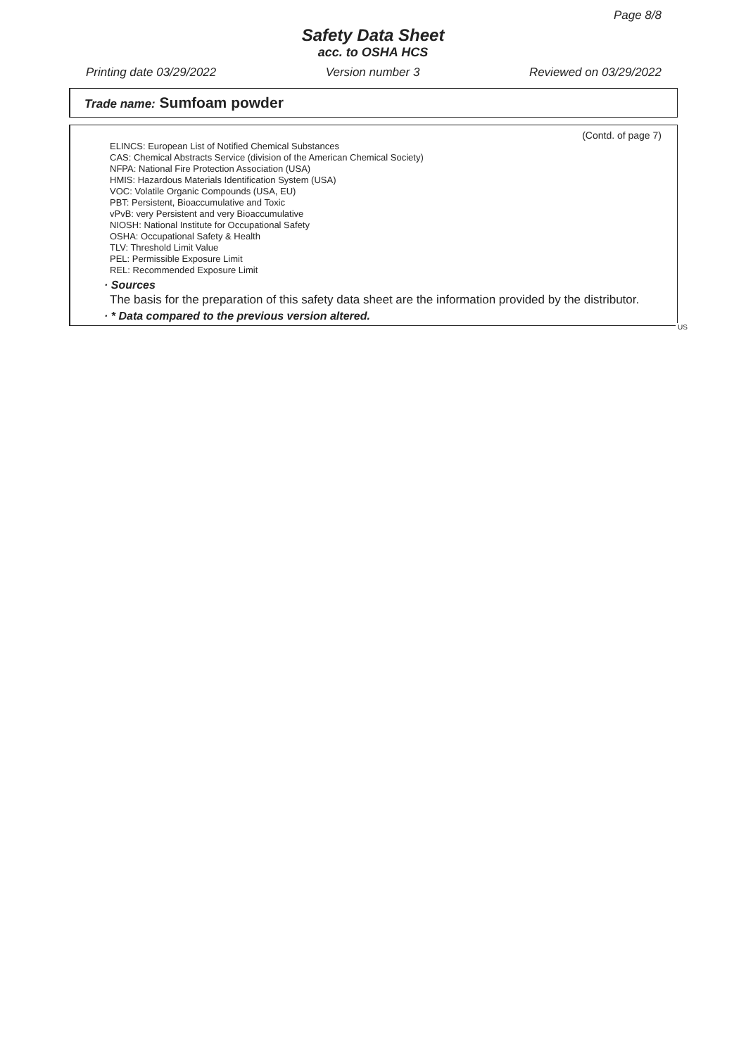Page 8/8
Safety Data Sheet
acc. to OSHA HCS
Printing date 03/29/2022 Version number 3 Reviewed on 03/29/2022
Trade name: Sumfoam powder
(Contd. of page 7)
ELINCS: European List of Notified Chemical Substances
CAS: Chemical Abstracts Service (division of the American Chemical Society)
NFPA: National Fire Protection Association (USA)
HMIS: Hazardous Materials Identification System (USA)
VOC: Volatile Organic Compounds (USA, EU)
PBT: Persistent, Bioaccumulative and Toxic
vPvB: very Persistent and very Bioaccumulative
NIOSH: National Institute for Occupational Safety
OSHA: Occupational Safety & Health
TLV: Threshold Limit Value
PEL: Permissible Exposure Limit
REL: Recommended Exposure Limit
· Sources
The basis for the preparation of this safety data sheet are the information provided by the distributor.
· * Data compared to the previous version altered.
US